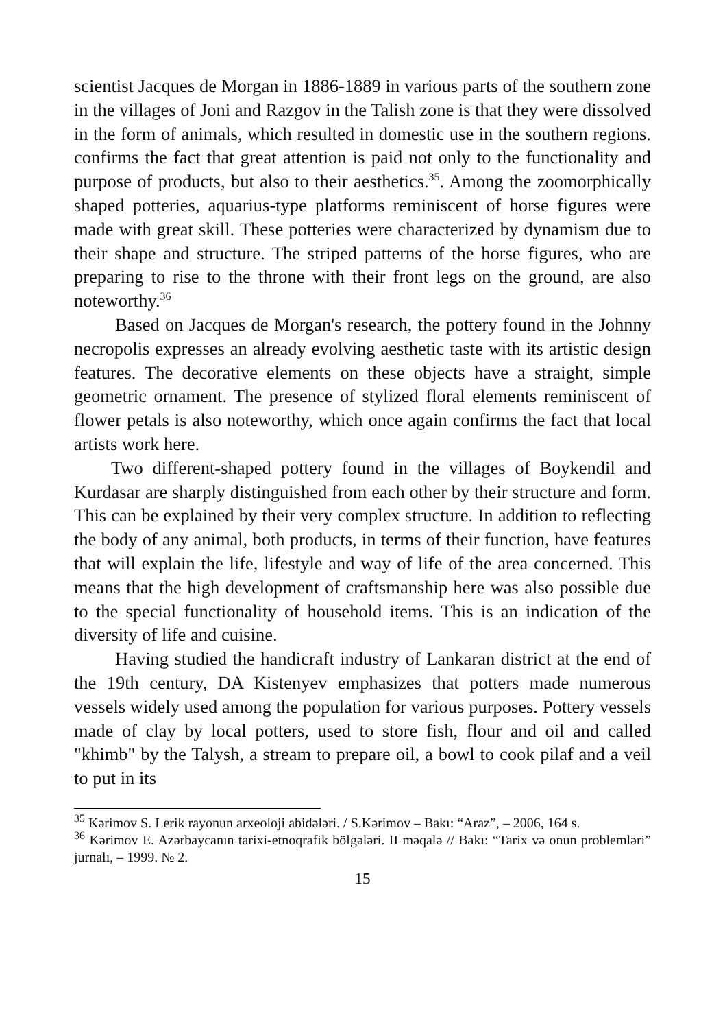scientist Jacques de Morgan in 1886-1889 in various parts of the southern zone in the villages of Joni and Razgov in the Talish zone is that they were dissolved in the form of animals, which resulted in domestic use in the southern regions. confirms the fact that great attention is paid not only to the functionality and purpose of products, but also to their aesthetics.<sup>35</sup>. Among the zoomorphically shaped potteries, aquarius-type platforms reminiscent of horse figures were made with great skill. These potteries were characterized by dynamism due to their shape and structure. The striped patterns of the horse figures, who are preparing to rise to the throne with their front legs on the ground, are also noteworthy.<sup>36</sup>
Based on Jacques de Morgan's research, the pottery found in the Johnny necropolis expresses an already evolving aesthetic taste with its artistic design features. The decorative elements on these objects have a straight, simple geometric ornament. The presence of stylized floral elements reminiscent of flower petals is also noteworthy, which once again confirms the fact that local artists work here.
Two different-shaped pottery found in the villages of Boykendil and Kurdasar are sharply distinguished from each other by their structure and form. This can be explained by their very complex structure. In addition to reflecting the body of any animal, both products, in terms of their function, have features that will explain the life, lifestyle and way of life of the area concerned. This means that the high development of craftsmanship here was also possible due to the special functionality of household items. This is an indication of the diversity of life and cuisine.
Having studied the handicraft industry of Lankaran district at the end of the 19th century, DA Kistenyev emphasizes that potters made numerous vessels widely used among the population for various purposes. Pottery vessels made of clay by local potters, used to store fish, flour and oil and called "khimb" by the Talysh, a stream to prepare oil, a bowl to cook pilaf and a veil to put in its
<sup>35</sup> Kərimov S. Lerik rayonun arxeoloji abidələri. / S.Kərimov – Bakı: “Araz”, – 2006, 164 s.
<sup>36</sup> Kərimov E. Azərbaycanın tarixi-etnoqrafik bölgələri. II məqalə // Bakı: “Tarix və onun problemləri” jurnalı, – 1999. № 2.
15